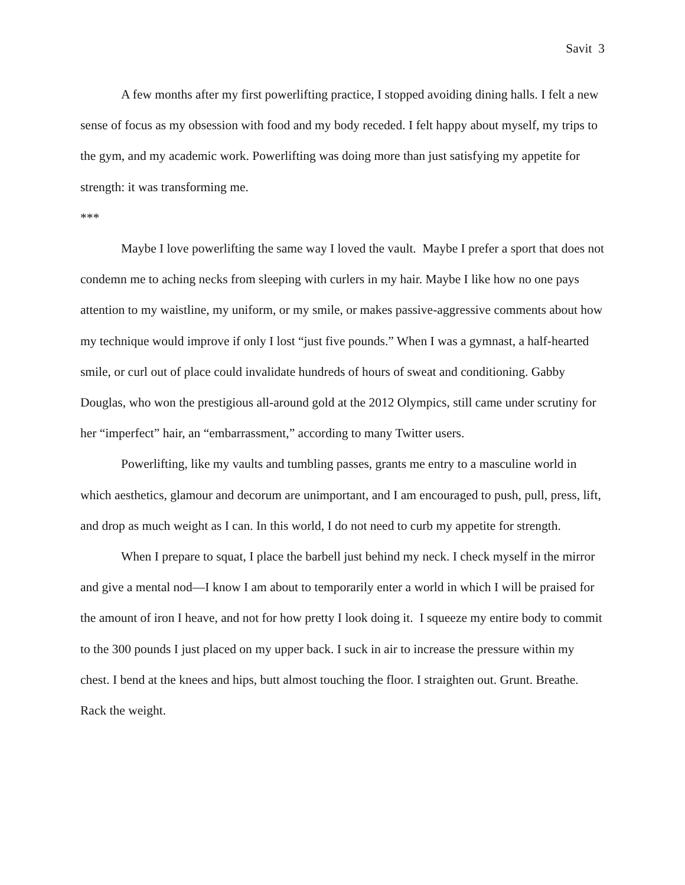Savit 3
A few months after my first powerlifting practice, I stopped avoiding dining halls. I felt a new sense of focus as my obsession with food and my body receded. I felt happy about myself, my trips to the gym, and my academic work. Powerlifting was doing more than just satisfying my appetite for strength: it was transforming me.
***
Maybe I love powerlifting the same way I loved the vault. Maybe I prefer a sport that does not condemn me to aching necks from sleeping with curlers in my hair. Maybe I like how no one pays attention to my waistline, my uniform, or my smile, or makes passive-aggressive comments about how my technique would improve if only I lost “just five pounds.” When I was a gymnast, a half-hearted smile, or curl out of place could invalidate hundreds of hours of sweat and conditioning. Gabby Douglas, who won the prestigious all-around gold at the 2012 Olympics, still came under scrutiny for her “imperfect” hair, an “embarrassment,” according to many Twitter users.
Powerlifting, like my vaults and tumbling passes, grants me entry to a masculine world in which aesthetics, glamour and decorum are unimportant, and I am encouraged to push, pull, press, lift, and drop as much weight as I can. In this world, I do not need to curb my appetite for strength.
When I prepare to squat, I place the barbell just behind my neck. I check myself in the mirror and give a mental nod—I know I am about to temporarily enter a world in which I will be praised for the amount of iron I heave, and not for how pretty I look doing it. I squeeze my entire body to commit to the 300 pounds I just placed on my upper back. I suck in air to increase the pressure within my chest. I bend at the knees and hips, butt almost touching the floor. I straighten out. Grunt. Breathe. Rack the weight.